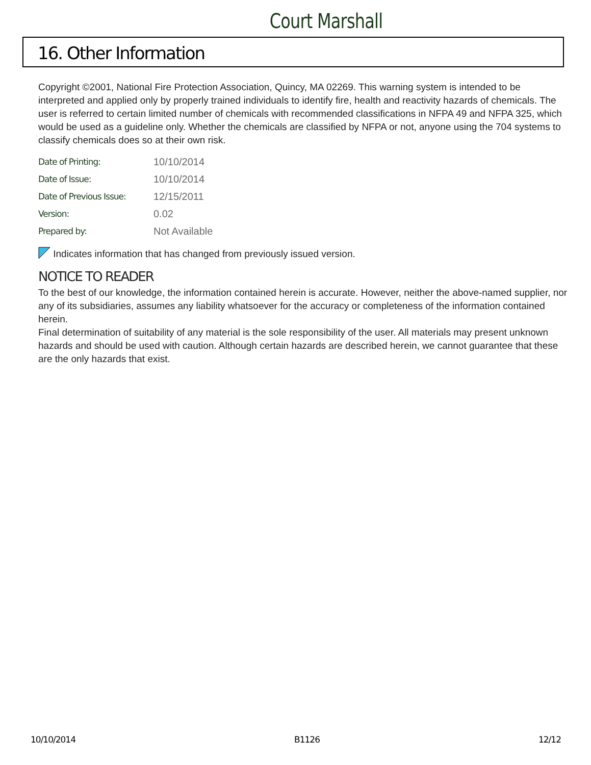Court Marshall
16. Other Information
Copyright ©2001, National Fire Protection Association, Quincy, MA 02269. This warning system is intended to be interpreted and applied only by properly trained individuals to identify fire, health and reactivity hazards of chemicals. The user is referred to certain limited number of chemicals with recommended classifications in NFPA 49 and NFPA 325, which would be used as a guideline only. Whether the chemicals are classified by NFPA or not, anyone using the 704 systems to classify chemicals does so at their own risk.
| Date of Printing: | 10/10/2014 |
| Date of Issue: | 10/10/2014 |
| Date of Previous Issue: | 12/15/2011 |
| Version: | 0.02 |
| Prepared by: | Not Available |
Indicates information that has changed from previously issued version.
NOTICE TO READER
To the best of our knowledge, the information contained herein is accurate. However, neither the above-named supplier, nor any of its subsidiaries, assumes any liability whatsoever for the accuracy or completeness of the information contained herein.
Final determination of suitability of any material is the sole responsibility of the user. All materials may present unknown hazards and should be used with caution. Although certain hazards are described herein, we cannot guarantee that these are the only hazards that exist.
10/10/2014 B1126 12/12